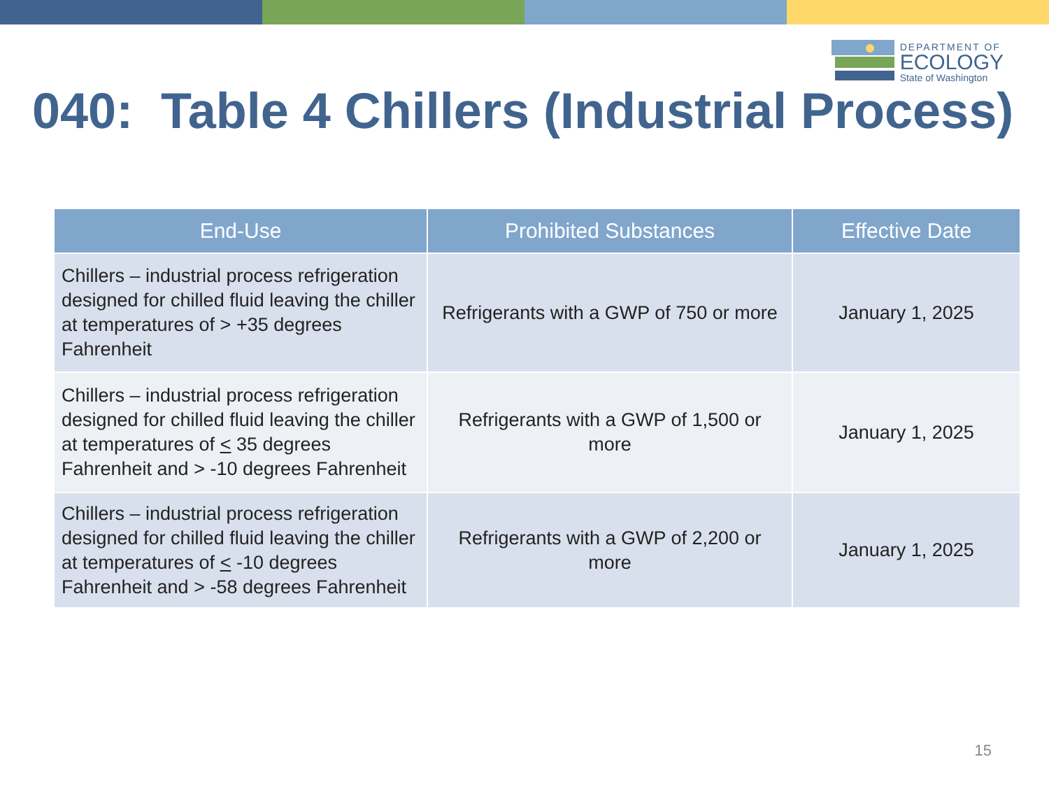DEPARTMENT OF
ECOLOGY
State of Washington
040: Table 4 Chillers (Industrial Process)
| End-Use | Prohibited Substances | Effective Date |
| --- | --- | --- |
| Chillers – industrial process refrigeration designed for chilled fluid leaving the chiller at temperatures of > +35 degrees Fahrenheit | Refrigerants with a GWP of 750 or more | January 1, 2025 |
| Chillers – industrial process refrigeration designed for chilled fluid leaving the chiller at temperatures of < 35 degrees Fahrenheit and > -10 degrees Fahrenheit | Refrigerants with a GWP of 1,500 or more | January 1, 2025 |
| Chillers – industrial process refrigeration designed for chilled fluid leaving the chiller at temperatures of < -10 degrees Fahrenheit and > -58 degrees Fahrenheit | Refrigerants with a GWP of 2,200 or more | January 1, 2025 |
15